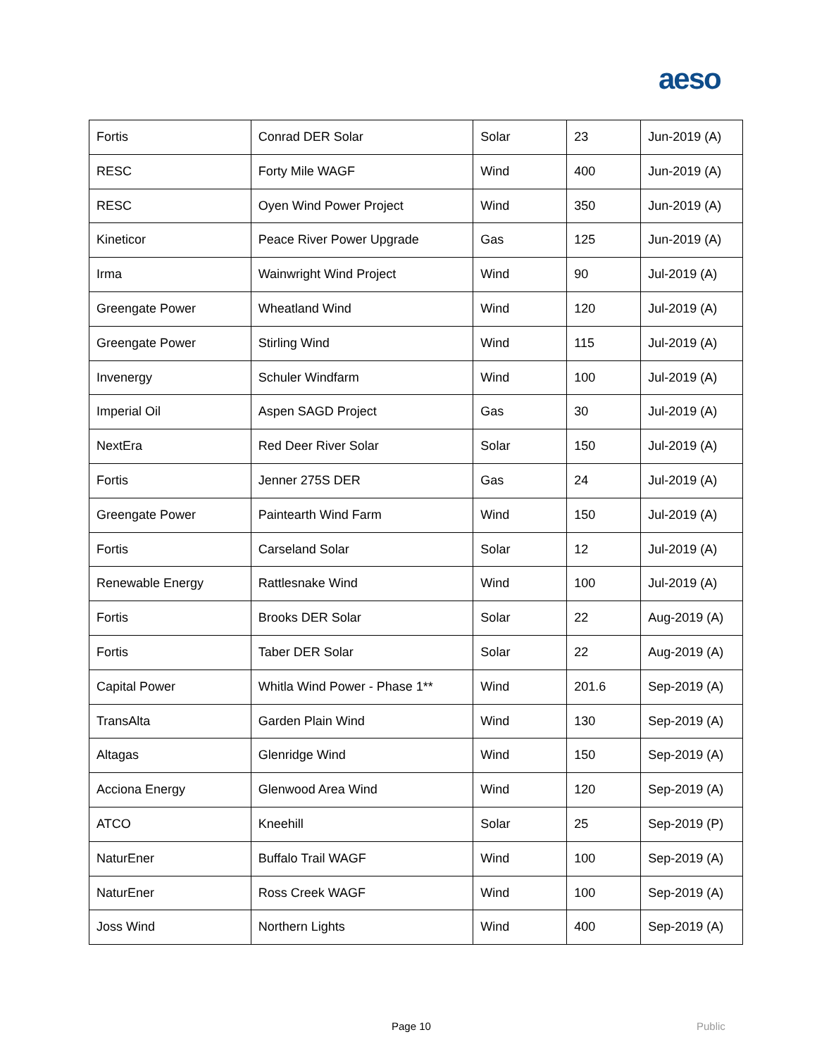aeso
| Fortis | Conrad DER Solar | Solar | 23 | Jun-2019 (A) |
| RESC | Forty Mile WAGF | Wind | 400 | Jun-2019 (A) |
| RESC | Oyen Wind Power Project | Wind | 350 | Jun-2019 (A) |
| Kineticor | Peace River Power Upgrade | Gas | 125 | Jun-2019 (A) |
| Irma | Wainwright Wind Project | Wind | 90 | Jul-2019 (A) |
| Greengate Power | Wheatland Wind | Wind | 120 | Jul-2019 (A) |
| Greengate Power | Stirling Wind | Wind | 115 | Jul-2019 (A) |
| Invenergy | Schuler Windfarm | Wind | 100 | Jul-2019 (A) |
| Imperial Oil | Aspen SAGD Project | Gas | 30 | Jul-2019 (A) |
| NextEra | Red Deer River Solar | Solar | 150 | Jul-2019 (A) |
| Fortis | Jenner 275S DER | Gas | 24 | Jul-2019 (A) |
| Greengate Power | Paintearth Wind Farm | Wind | 150 | Jul-2019 (A) |
| Fortis | Carseland Solar | Solar | 12 | Jul-2019 (A) |
| Renewable Energy | Rattlesnake Wind | Wind | 100 | Jul-2019 (A) |
| Fortis | Brooks DER Solar | Solar | 22 | Aug-2019 (A) |
| Fortis | Taber DER Solar | Solar | 22 | Aug-2019 (A) |
| Capital Power | Whitla Wind Power - Phase 1** | Wind | 201.6 | Sep-2019 (A) |
| TransAlta | Garden Plain Wind | Wind | 130 | Sep-2019 (A) |
| Altagas | Glenridge Wind | Wind | 150 | Sep-2019 (A) |
| Acciona Energy | Glenwood Area Wind | Wind | 120 | Sep-2019 (A) |
| ATCO | Kneehill | Solar | 25 | Sep-2019 (P) |
| NaturEner | Buffalo Trail WAGF | Wind | 100 | Sep-2019 (A) |
| NaturEner | Ross Creek WAGF | Wind | 100 | Sep-2019 (A) |
| Joss Wind | Northern Lights | Wind | 400 | Sep-2019 (A) |
Page 10 Public